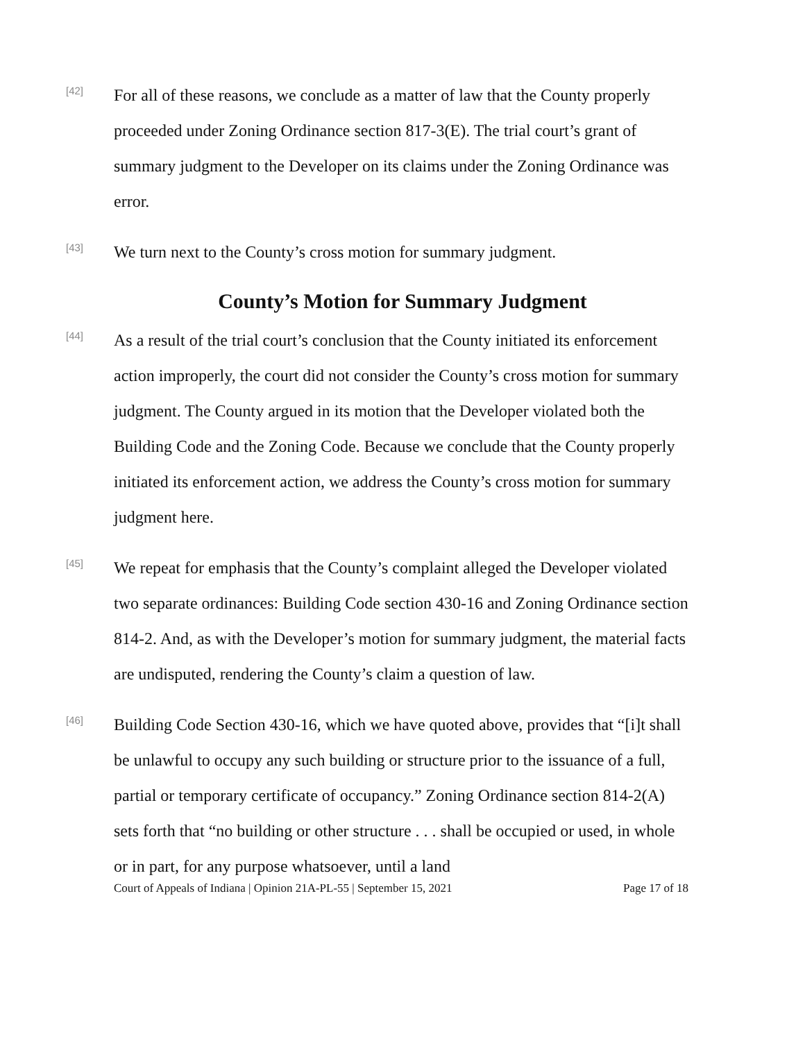[42]
For all of these reasons, we conclude as a matter of law that the County properly proceeded under Zoning Ordinance section 817-3(E). The trial court’s grant of summary judgment to the Developer on its claims under the Zoning Ordinance was error.
[43]
We turn next to the County’s cross motion for summary judgment.
County’s Motion for Summary Judgment
[44]
As a result of the trial court’s conclusion that the County initiated its enforcement action improperly, the court did not consider the County’s cross motion for summary judgment. The County argued in its motion that the Developer violated both the Building Code and the Zoning Code. Because we conclude that the County properly initiated its enforcement action, we address the County’s cross motion for summary judgment here.
[45]
We repeat for emphasis that the County’s complaint alleged the Developer violated two separate ordinances: Building Code section 430-16 and Zoning Ordinance section 814-2. And, as with the Developer’s motion for summary judgment, the material facts are undisputed, rendering the County’s claim a question of law.
[46]
Building Code Section 430-16, which we have quoted above, provides that “[i]t shall be unlawful to occupy any such building or structure prior to the issuance of a full, partial or temporary certificate of occupancy.” Zoning Ordinance section 814-2(A) sets forth that “no building or other structure . . . shall be occupied or used, in whole or in part, for any purpose whatsoever, until a land
Court of Appeals of Indiana | Opinion 21A-PL-55 | September 15, 2021 Page 17 of 18